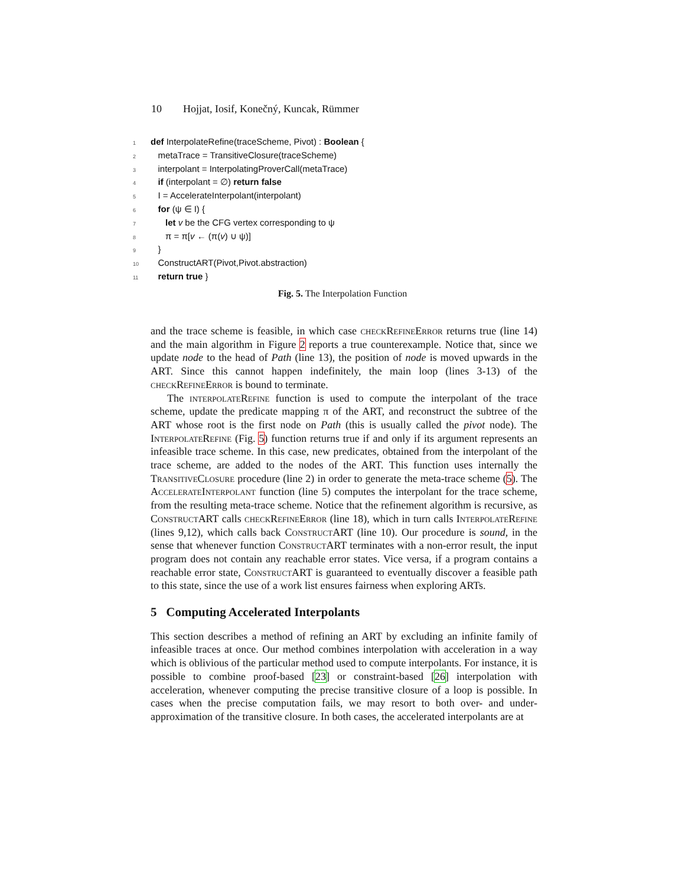10 Hojjat, Iosif, Konečný, Kuncak, Rümmer
1 def InterpolateRefine(traceScheme, Pivot) : Boolean {
2 metaTrace = TransitiveClosure(traceScheme)
3 interpolant = InterpolatingProverCall(metaTrace)
4 if (interpolant = ∅) return false
5 I = AccelerateInterpolant(interpolant)
6 for (ψ ∈ I) {
7 let v be the CFG vertex corresponding to ψ
8 π = π[v ← (π(v) ∪ ψ)]
9 }
10 ConstructART(Pivot,Pivot.abstraction)
11 return true }
Fig. 5. The Interpolation Function
and the trace scheme is feasible, in which case checkRefineError returns true (line 14) and the main algorithm in Figure 2 reports a true counterexample. Notice that, since we update node to the head of Path (line 13), the position of node is moved upwards in the ART. Since this cannot happen indefinitely, the main loop (lines 3-13) of the checkRefineError is bound to terminate.
The interpolateRefine function is used to compute the interpolant of the trace scheme, update the predicate mapping π of the ART, and reconstruct the subtree of the ART whose root is the first node on Path (this is usually called the pivot node). The InterpolateRefine (Fig. 5) function returns true if and only if its argument represents an infeasible trace scheme. In this case, new predicates, obtained from the interpolant of the trace scheme, are added to the nodes of the ART. This function uses internally the TransitiveClosure procedure (line 2) in order to generate the meta-trace scheme (5). The AccelerateInterpolant function (line 5) computes the interpolant for the trace scheme, from the resulting meta-trace scheme. Notice that the refinement algorithm is recursive, as Construct ART calls checkRefineError (line 18), which in turn calls InterpolateRefine (lines 9,12), which calls back Construct ART (line 10). Our procedure is sound, in the sense that whenever function Construct ART terminates with a non-error result, the input program does not contain any reachable error states. Vice versa, if a program contains a reachable error state, Construct ART is guaranteed to eventually discover a feasible path to this state, since the use of a work list ensures fairness when exploring ARTs.
5 Computing Accelerated Interpolants
This section describes a method of refining an ART by excluding an infinite family of infeasible traces at once. Our method combines interpolation with acceleration in a way which is oblivious of the particular method used to compute interpolants. For instance, it is possible to combine proof-based [23] or constraint-based [26] interpolation with acceleration, whenever computing the precise transitive closure of a loop is possible. In cases when the precise computation fails, we may resort to both over- and under-approximation of the transitive closure. In both cases, the accelerated interpolants are at